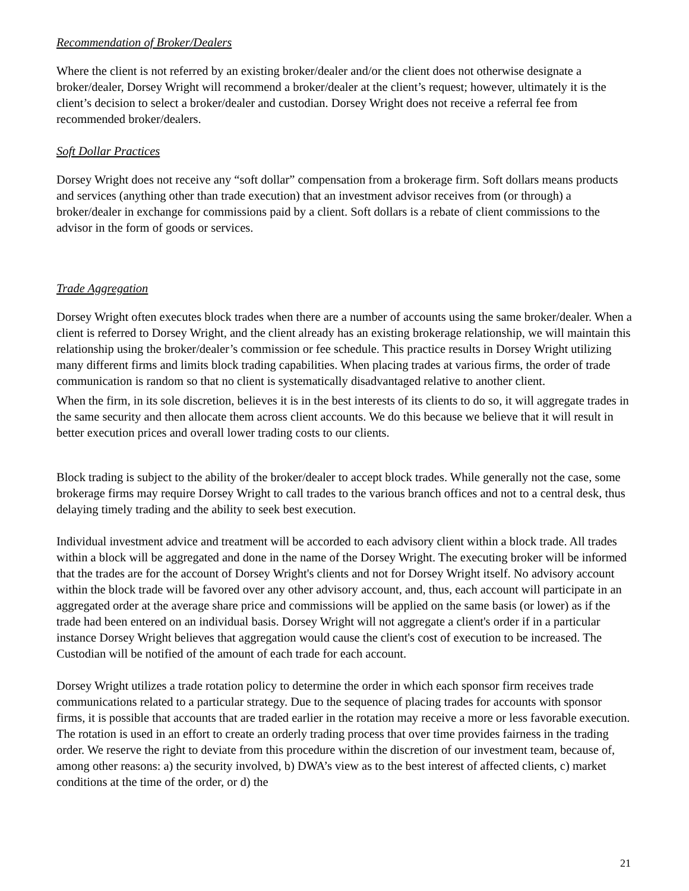Recommendation of Broker/Dealers
Where the client is not referred by an existing broker/dealer and/or the client does not otherwise designate a broker/dealer, Dorsey Wright will recommend a broker/dealer at the client’s request; however, ultimately it is the client’s decision to select a broker/dealer and custodian. Dorsey Wright does not receive a referral fee from recommended broker/dealers.
Soft Dollar Practices
Dorsey Wright does not receive any “soft dollar” compensation from a brokerage firm. Soft dollars means products and services (anything other than trade execution) that an investment advisor receives from (or through) a broker/dealer in exchange for commissions paid by a client. Soft dollars is a rebate of client commissions to the advisor in the form of goods or services.
Trade Aggregation
Dorsey Wright often executes block trades when there are a number of accounts using the same broker/dealer. When a client is referred to Dorsey Wright, and the client already has an existing brokerage relationship, we will maintain this relationship using the broker/dealer’s commission or fee schedule. This practice results in Dorsey Wright utilizing many different firms and limits block trading capabilities. When placing trades at various firms, the order of trade communication is random so that no client is systematically disadvantaged relative to another client.
When the firm, in its sole discretion, believes it is in the best interests of its clients to do so, it will aggregate trades in the same security and then allocate them across client accounts. We do this because we believe that it will result in better execution prices and overall lower trading costs to our clients.
Block trading is subject to the ability of the broker/dealer to accept block trades. While generally not the case, some brokerage firms may require Dorsey Wright to call trades to the various branch offices and not to a central desk, thus delaying timely trading and the ability to seek best execution.
Individual investment advice and treatment will be accorded to each advisory client within a block trade. All trades within a block will be aggregated and done in the name of the Dorsey Wright. The executing broker will be informed that the trades are for the account of Dorsey Wright's clients and not for Dorsey Wright itself. No advisory account within the block trade will be favored over any other advisory account, and, thus, each account will participate in an aggregated order at the average share price and commissions will be applied on the same basis (or lower) as if the trade had been entered on an individual basis. Dorsey Wright will not aggregate a client's order if in a particular instance Dorsey Wright believes that aggregation would cause the client's cost of execution to be increased. The Custodian will be notified of the amount of each trade for each account.
Dorsey Wright utilizes a trade rotation policy to determine the order in which each sponsor firm receives trade communications related to a particular strategy. Due to the sequence of placing trades for accounts with sponsor firms, it is possible that accounts that are traded earlier in the rotation may receive a more or less favorable execution. The rotation is used in an effort to create an orderly trading process that over time provides fairness in the trading order. We reserve the right to deviate from this procedure within the discretion of our investment team, because of, among other reasons: a) the security involved, b) DWA’s view as to the best interest of affected clients, c) market conditions at the time of the order, or d) the
21